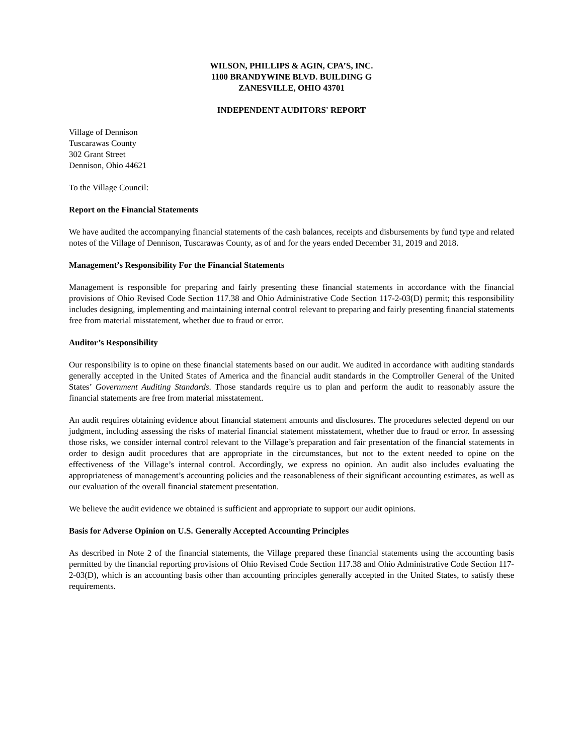WILSON, PHILLIPS & AGIN, CPA’S, INC.
1100 BRANDYWINE BLVD. BUILDING G
ZANESVILLE, OHIO 43701
INDEPENDENT AUDITORS' REPORT
Village of Dennison
Tuscarawas County
302 Grant Street
Dennison, Ohio 44621
To the Village Council:
Report on the Financial Statements
We have audited the accompanying financial statements of the cash balances, receipts and disbursements by fund type and related notes of the Village of Dennison, Tuscarawas County, as of and for the years ended December 31, 2019 and 2018.
Management’s Responsibility For the Financial Statements
Management is responsible for preparing and fairly presenting these financial statements in accordance with the financial provisions of Ohio Revised Code Section 117.38 and Ohio Administrative Code Section 117-2-03(D) permit; this responsibility includes designing, implementing and maintaining internal control relevant to preparing and fairly presenting financial statements free from material misstatement, whether due to fraud or error.
Auditor’s Responsibility
Our responsibility is to opine on these financial statements based on our audit. We audited in accordance with auditing standards generally accepted in the United States of America and the financial audit standards in the Comptroller General of the United States’ Government Auditing Standards. Those standards require us to plan and perform the audit to reasonably assure the financial statements are free from material misstatement.
An audit requires obtaining evidence about financial statement amounts and disclosures. The procedures selected depend on our judgment, including assessing the risks of material financial statement misstatement, whether due to fraud or error. In assessing those risks, we consider internal control relevant to the Village’s preparation and fair presentation of the financial statements in order to design audit procedures that are appropriate in the circumstances, but not to the extent needed to opine on the effectiveness of the Village’s internal control. Accordingly, we express no opinion. An audit also includes evaluating the appropriateness of management’s accounting policies and the reasonableness of their significant accounting estimates, as well as our evaluation of the overall financial statement presentation.
We believe the audit evidence we obtained is sufficient and appropriate to support our audit opinions.
Basis for Adverse Opinion on U.S. Generally Accepted Accounting Principles
As described in Note 2 of the financial statements, the Village prepared these financial statements using the accounting basis permitted by the financial reporting provisions of Ohio Revised Code Section 117.38 and Ohio Administrative Code Section 117-2-03(D), which is an accounting basis other than accounting principles generally accepted in the United States, to satisfy these requirements.